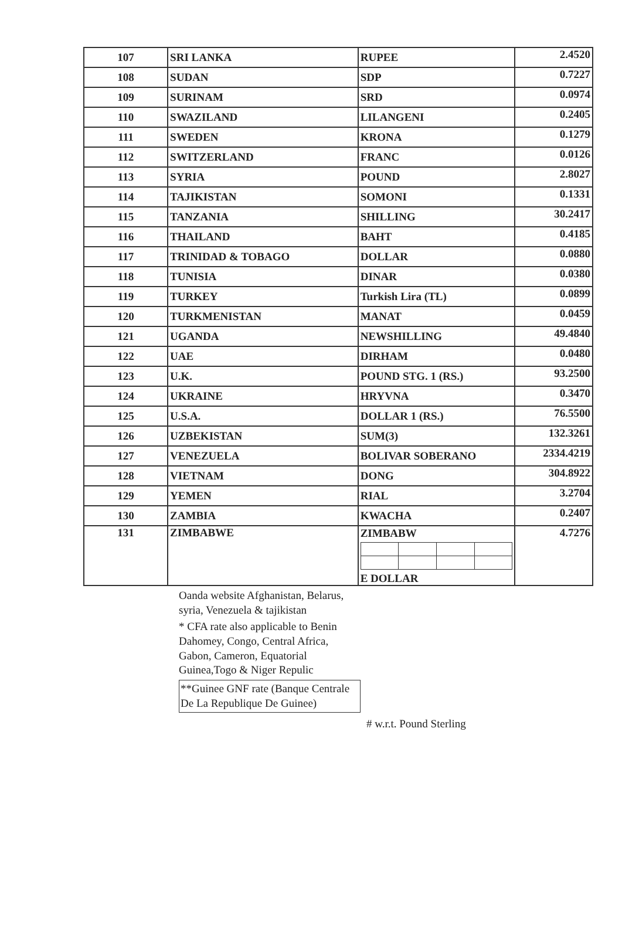| 107 | SRI LANKA | RUPEE | 2.4520 |
| 108 | SUDAN | SDP | 0.7227 |
| 109 | SURINAM | SRD | 0.0974 |
| 110 | SWAZILAND | LILANGENI | 0.2405 |
| 111 | SWEDEN | KRONA | 0.1279 |
| 112 | SWITZERLAND | FRANC | 0.0126 |
| 113 | SYRIA | POUND | 2.8027 |
| 114 | TAJIKISTAN | SOMONI | 0.1331 |
| 115 | TANZANIA | SHILLING | 30.2417 |
| 116 | THAILAND | BAHT | 0.4185 |
| 117 | TRINIDAD & TOBAGO | DOLLAR | 0.0880 |
| 118 | TUNISIA | DINAR | 0.0380 |
| 119 | TURKEY | Turkish Lira (TL) | 0.0899 |
| 120 | TURKMENISTAN | MANAT | 0.0459 |
| 121 | UGANDA | NEWSHILLING | 49.4840 |
| 122 | UAE | DIRHAM | 0.0480 |
| 123 | U.K. | POUND STG. 1 (RS.) | 93.2500 |
| 124 | UKRAINE | HRYVNA | 0.3470 |
| 125 | U.S.A. | DOLLAR 1 (RS.) | 76.5500 |
| 126 | UZBEKISTAN | SUM(3) | 132.3261 |
| 127 | VENEZUELA | BOLIVAR SOBERANO | 2334.4219 |
| 128 | VIETNAM | DONG | 304.8922 |
| 129 | YEMEN | RIAL | 3.2704 |
| 130 | ZAMBIA | KWACHA | 0.2407 |
| 131 | ZIMBABWE | ZIMBABW E DOLLAR | 4.7276 |
Oanda website Afghanistan, Belarus, syria, Venezuela & tajikistan
* CFA rate also applicable to Benin Dahomey, Congo, Central Africa, Gabon, Cameron, Equatorial Guinea,Togo & Niger Repulic
**Guinee GNF rate (Banque Centrale De La Republique De Guinee)
# w.r.t. Pound Sterling